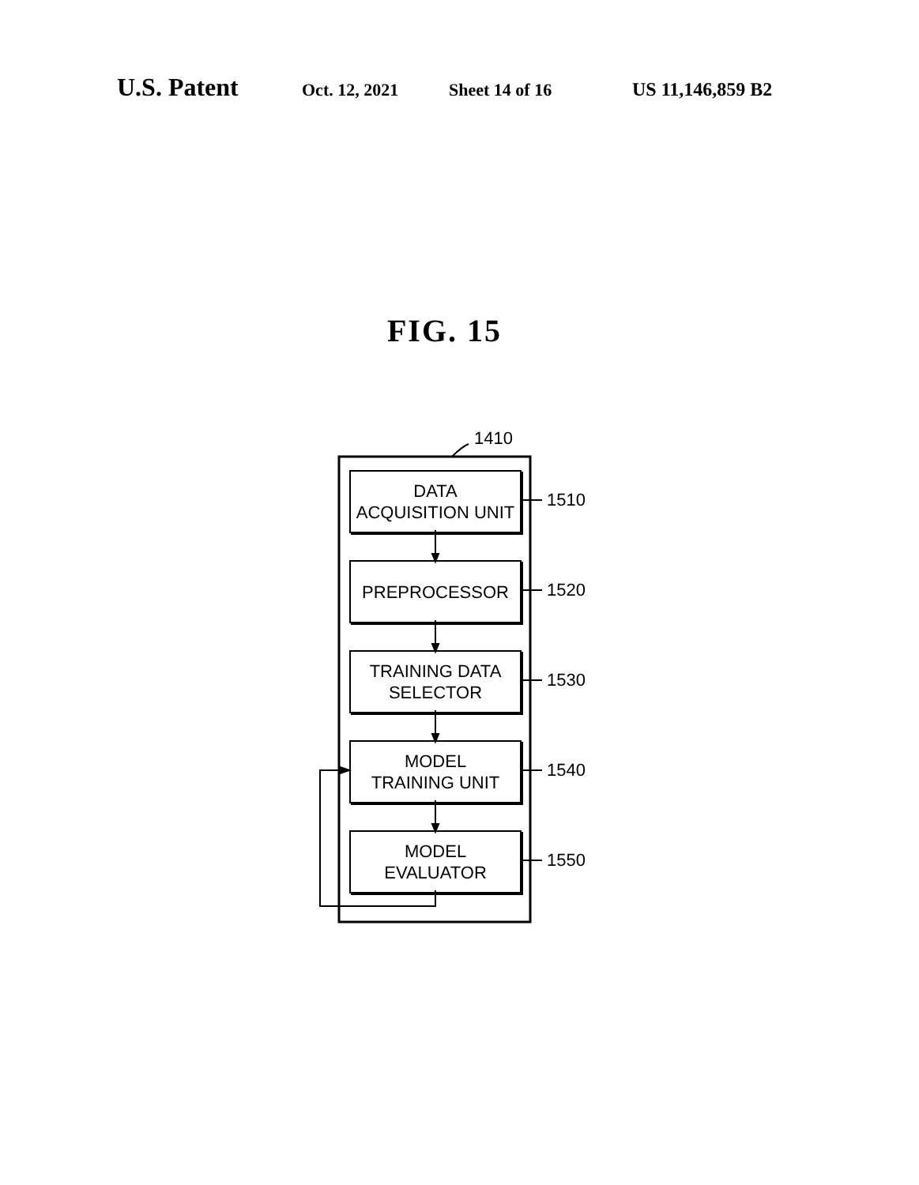U.S. Patent Oct. 12, 2021 Sheet 14 of 16 US 11,146,859 B2
FIG. 15
1410
DATA
ACQUISITION UNIT
1510
PREPROCESSOR
1520
TRAINING DATA
SELECTOR
1530
MODEL
TRAINING UNIT
1540
MODEL
EVALUATOR
1550